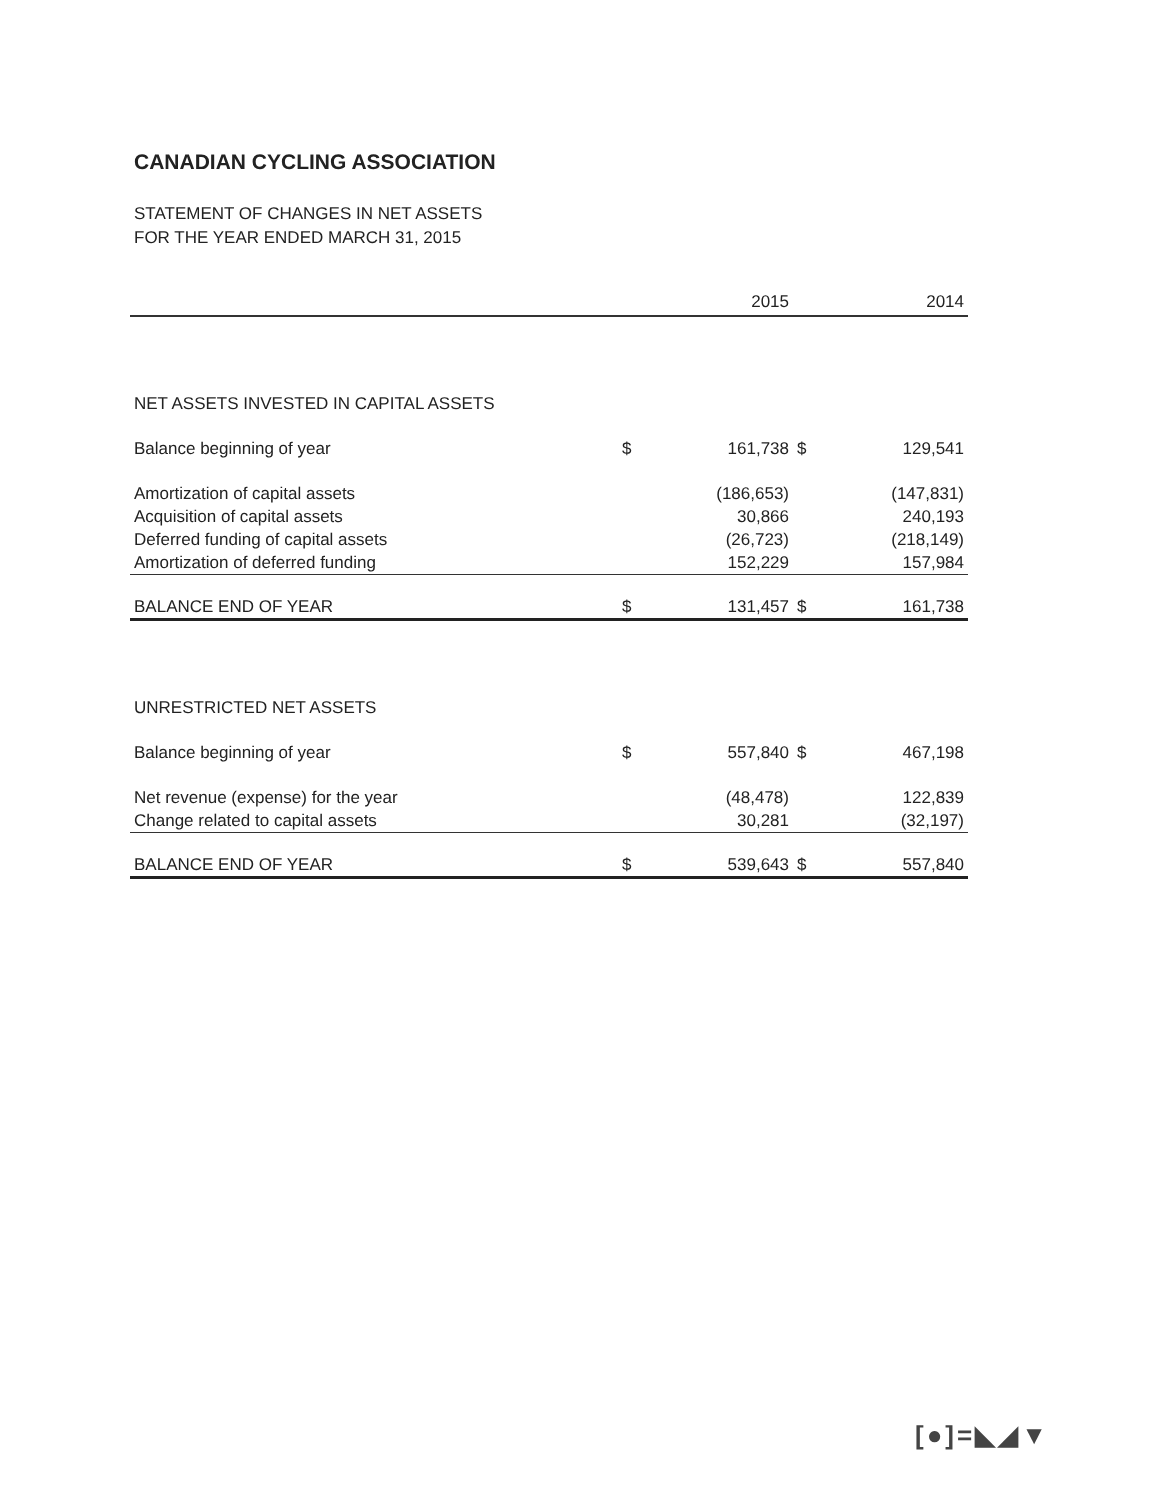CANADIAN CYCLING ASSOCIATION
STATEMENT OF CHANGES IN NET ASSETS
FOR THE YEAR ENDED MARCH 31, 2015
| | | 2015 | | 2014 |
| --- | --- | --- | --- | --- |
| NET ASSETS INVESTED IN CAPITAL ASSETS | | | | |
| Balance beginning of year | $ | 161,738 | $ | 129,541 |
| Amortization of capital assets | | (186,653) | | (147,831) |
| Acquisition of capital assets | | 30,866 | | 240,193 |
| Deferred funding of capital assets | | (26,723) | | (218,149) |
| Amortization of deferred funding | | 152,229 | | 157,984 |
| BALANCE END OF YEAR | $ | 131,457 | $ | 161,738 |
| UNRESTRICTED NET ASSETS | | | | |
| Balance beginning of year | $ | 557,840 | $ | 467,198 |
| Net revenue (expense) for the year | | (48,478) | | 122,839 |
| Change related to capital assets | | 30,281 | | (32,197) |
| BALANCE END OF YEAR | $ | 539,643 | $ | 557,840 |
[●]=◣◢▼